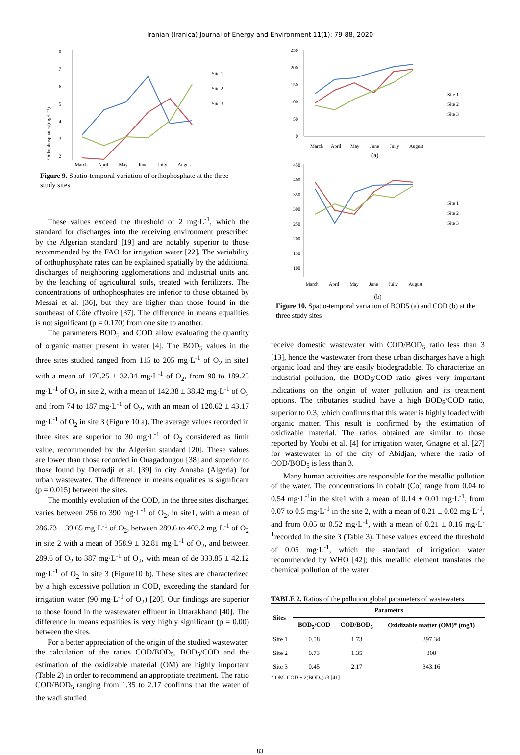Iranian (Iranica) Journal of Energy and Environment 11(1): 79-88, 2020
8
7
6
5
4
3
2
Site 1
Site 2
Site 3
Orthophosphates (mg·L⁻¹)
March April May June Juily August
Figure 9. Spatio-temporal variation of orthophosphate at the three study sites
These values exceed the threshold of 2 mg·L<sup>-1</sup>, which the standard for discharges into the receiving environment prescribed by the Algerian standard [19] and are notably superior to those recommended by the FAO for irrigation water [22]. The variability of orthophosphate rates can be explained spatially by the additional discharges of neighboring agglomerations and industrial units and by the leaching of agricultural soils, treated with fertilizers. The concentrations of orthophosphates are inferior to those obtained by Messai et al. [36], but they are higher than those found in the southeast of Côte d'Ivoire [37]. The difference in means equalities is not significant (p = 0.170) from one site to another.
The parameters BOD<sub>5</sub> and COD allow evaluating the quantity of organic matter present in water [4]. The BOD<sub>5</sub> values in the three sites studied ranged from 115 to 205 mg·L<sup>-1</sup> of O<sub>2</sub> in site1 with a mean of 170.25 ± 32.34 mg·L<sup>-1</sup> of O<sub>2</sub>, from 90 to 189.25 mg·L<sup>-1</sup> of O<sub>2</sub> in site 2, with a mean of 142.38 ± 38.42 mg·L<sup>-1</sup> of O<sub>2</sub> and from 74 to 187 mg·L<sup>-1</sup> of O<sub>2</sub>, with an mean of 120.62 ± 43.17 mg·L<sup>-1</sup> of O<sub>2</sub> in site 3 (Figure 10 a). The average values recorded in three sites are superior to 30 mg·L<sup>-1</sup> of O<sub>2</sub> considered as limit value, recommended by the Algerian standard [20]. These values are lower than those recorded in Ouagadougou [38] and superior to those found by Derradji et al. [39] in city Annaba (Algeria) for urban wastewater. The difference in means equalities is significant (p = 0.015) between the sites.
The monthly evolution of the COD, in the three sites discharged varies between 256 to 390 mg·L<sup>-1</sup> of O<sub>2</sub>, in site1, with a mean of 286.73 ± 39.65 mg·L<sup>-1</sup> of O<sub>2</sub>, between 289.6 to 403.2 mg·L<sup>-1</sup> of O<sub>2</sub> in site 2 with a mean of 358.9 ± 32.81 mg·L<sup>-1</sup> of O<sub>2</sub>, and between 289.6 of O<sub>2</sub> to 387 mg·L<sup>-1</sup> of O<sub>2</sub>, with mean of de 333.85 ± 42.12 mg·L<sup>-1</sup> of O<sub>2</sub> in site 3 (Figure10 b). These sites are characterized by a high excessive pollution in COD, exceeding the standard for irrigation water (90 mg·L<sup>-1</sup> of O<sub>2</sub>) [20]. Our findings are superior to those found in the wastewater effluent in Uttarakhand [40]. The difference in means equalities is very highly significant (p = 0.00) between the sites.
For a better appreciation of the origin of the studied wastewater, the calculation of the ratios COD/BOD<sub>5</sub>, BOD<sub>5</sub>/COD and the estimation of the oxidizable material (OM) are highly important (Table 2) in order to recommend an appropriate treatment. The ratio COD/BOD<sub>5</sub> ranging from 1.35 to 2.17 confirms that the water of the wadi studied
250
200
150
100
50
0
Site 1
Site 2
Site 3
March
April
May
June
Juily
August
(a)
450
400
350
300
250
200
150
100
Site 1
Site 2
Site 3
March April May June Juily August
(b)
Figure 10. Spatio-temporal variation of BOD5 (a) and COD (b) at the three study sites
receive domestic wastewater with COD/BOD<sub>5</sub> ratio less than 3 [13], hence the wastewater from these urban discharges have a high organic load and they are easily biodegradable. To characterize an industrial pollution, the BOD<sub>5</sub>/COD ratio gives very important indications on the origin of water pollution and its treatment options. The tributaries studied have a high BOD<sub>5</sub>/COD ratio, superior to 0.3, which confirms that this water is highly loaded with organic matter. This result is confirmed by the estimation of oxidizable material. The ratios obtained are similar to those reported by Youbi et al. [4] for irrigation water, Gnagne et al. [27] for wastewater in of the city of Abidjan, where the ratio of COD/BOD<sub>5</sub> is less than 3.
Many human activities are responsible for the metallic pollution of the water. The concentrations in cobalt (Co) range from 0.04 to 0.54 mg·L<sup>-1</sup>in the site1 with a mean of 0.14 ± 0.01 mg·L<sup>-1</sup>, from 0.07 to 0.5 mg·L<sup>-1</sup> in the site 2, with a mean of 0.21 ± 0.02 mg·L<sup>-1</sup>, and from 0.05 to 0.52 mg·L<sup>-1</sup>, with a mean of 0.21 ± 0.16 mg·L<sup>-1</sup>recorded in the site 3 (Table 3). These values exceed the threshold of 0.05 mg·L<sup>-1</sup>, which the standard of irrigation water recommended by WHO [42]; this metallic element translates the chemical pollution of the water
TABLE 2. Ratios of the pollution global parameters of wastewaters
| Sites | Parametrs | | |
| --- | --- | --- | --- |
| | BOD<sub>5</sub>/COD | COD/BOD<sub>5</sub> | Oxidizable matter (OM)* (mg/l) |
| Site 1 | 0.58 | 1.73 | 397.34 |
| Site 2 | 0.73 | 1.35 | 308 |
| Site 3 | 0.45 | 2.17 | 343.16 |
* OM=COD + 2(BOD<sub>5</sub>) /3 [41]
83